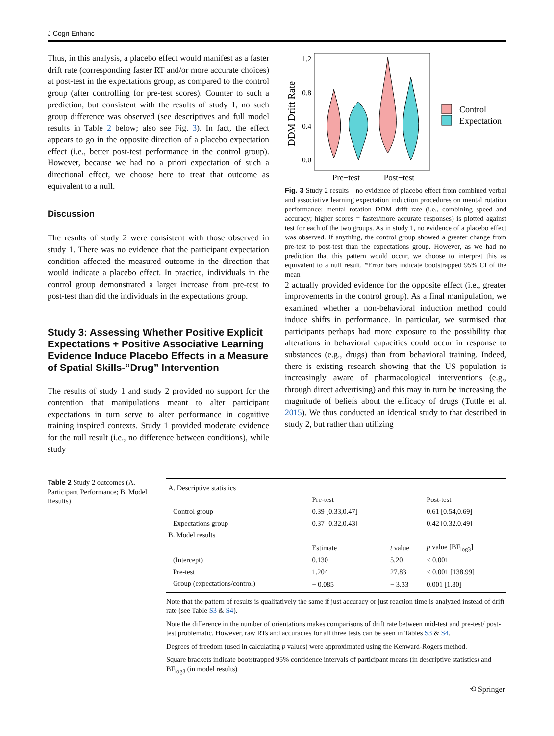J Cogn Enhanc
Thus, in this analysis, a placebo effect would manifest as a faster drift rate (corresponding faster RT and/or more accurate choices) at post-test in the expectations group, as compared to the control group (after controlling for pre-test scores). Counter to such a prediction, but consistent with the results of study 1, no such group difference was observed (see descriptives and full model results in Table 2 below; also see Fig. 3). In fact, the effect appears to go in the opposite direction of a placebo expectation effect (i.e., better post-test performance in the control group). However, because we had no a priori expectation of such a directional effect, we choose here to treat that outcome as equivalent to a null.
Discussion
The results of study 2 were consistent with those observed in study 1. There was no evidence that the participant expectation condition affected the measured outcome in the direction that would indicate a placebo effect. In practice, individuals in the control group demonstrated a larger increase from pre-test to post-test than did the individuals in the expectations group.
Study 3: Assessing Whether Positive Explicit Expectations + Positive Associative Learning Evidence Induce Placebo Effects in a Measure of Spatial Skills-“Drug” Intervention
The results of study 1 and study 2 provided no support for the contention that manipulations meant to alter participant expectations in turn serve to alter performance in cognitive training inspired contexts. Study 1 provided moderate evidence for the null result (i.e., no difference between conditions), while study
DDM Drift Rate
1.2
0.8
0.4
0.0
Pre−test
Post−test
Control
Expectation
Fig. 3 Study 2 results—no evidence of placebo effect from combined verbal and associative learning expectation induction procedures on mental rotation performance: mental rotation DDM drift rate (i.e., combining speed and accuracy; higher scores = faster/more accurate responses) is plotted against test for each of the two groups. As in study 1, no evidence of a placebo effect was observed. If anything, the control group showed a greater change from pre-test to post-test than the expectations group. However, as we had no prediction that this pattern would occur, we choose to interpret this as equivalent to a null result. *Error bars indicate bootstrapped 95% CI of the mean
2 actually provided evidence for the opposite effect (i.e., greater improvements in the control group). As a final manipulation, we examined whether a non-behavioral induction method could induce shifts in performance. In particular, we surmised that participants perhaps had more exposure to the possibility that alterations in behavioral capacities could occur in response to substances (e.g., drugs) than from behavioral training. Indeed, there is existing research showing that the US population is increasingly aware of pharmacological interventions (e.g., through direct advertising) and this may in turn be increasing the magnitude of beliefs about the efficacy of drugs (Tuttle et al. 2015). We thus conducted an identical study to that described in study 2, but rather than utilizing
Table 2 Study 2 outcomes (A. Participant Performance; B. Model Results)
| A. Descriptive statistics | | | |
| | Pre-test | | Post-test |
| Control group | 0.39 [0.33,0.47] | | 0.61 [0.54,0.69] |
| Expectations group | 0.37 [0.32,0.43] | | 0.42 [0.32,0.49] |
| B. Model results | | | |
| | Estimate | t value | p value [BF<sub>log3</sub>] |
| (Intercept) | 0.130 | 5.20 | < 0.001 |
| Pre-test | 1.204 | 27.83 | < 0.001 [138.99] |
| Group (expectations/control) | − 0.085 | − 3.33 | 0.001 [1.80] |
Note that the pattern of results is qualitatively the same if just accuracy or just reaction time is analyzed instead of drift rate (see Table S3 & S4).
Note the difference in the number of orientations makes comparisons of drift rate between mid-test and pre-test/ post-test problematic. However, raw RTs and accuracies for all three tests can be seen in Tables S3 & S4.
Degrees of freedom (used in calculating p values) were approximated using the Kenward-Rogers method.
Square brackets indicate bootstrapped 95% confidence intervals of participant means (in descriptive statistics) and BF<sub>log3</sub> (in model results)
⟲ Springer